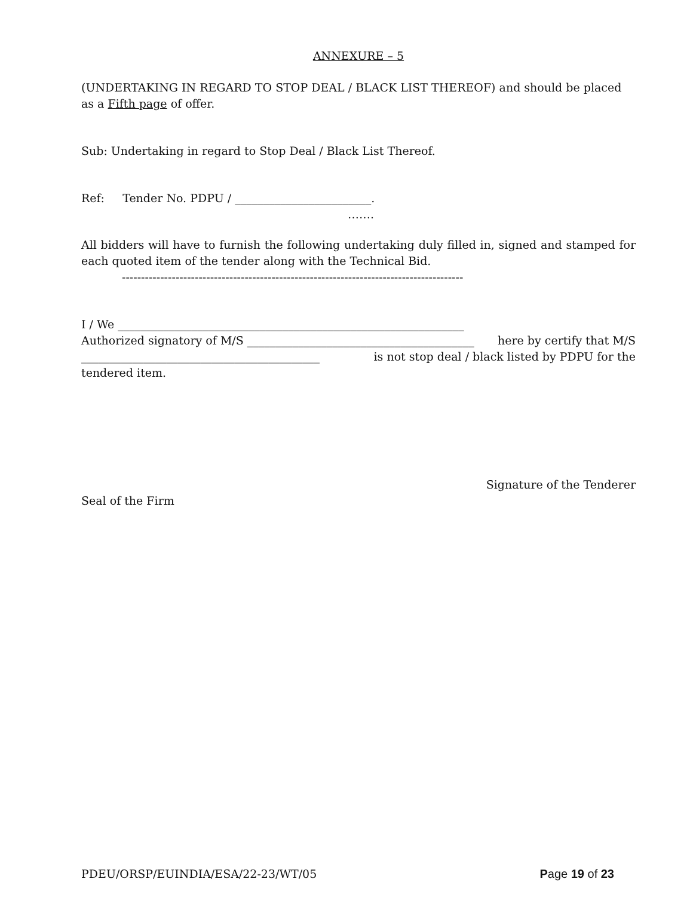ANNEXURE – 5
(UNDERTAKING IN REGARD TO STOP DEAL / BLACK LIST THEREOF) and should be placed as a Fifth page of offer.
Sub: Undertaking in regard to Stop Deal / Black List Thereof.
Ref: Tender No. PDPU / ________________________.
…….
All bidders will have to furnish the following undertaking duly filled in, signed and stamped for each quoted item of the tender along with the Technical Bid.
-----------------------------------------------------------------------------------------
I / We _____________________________________________________________
Authorized signatory of M/S ________________________________________ here by certify that M/S
__________________________________________ is not stop deal / black listed by PDPU for the
tendered item.
Signature of the Tenderer
Seal of the Firm
PDEU/ORSP/EUINDIA/ESA/22-23/WT/05 Page 19 of 23